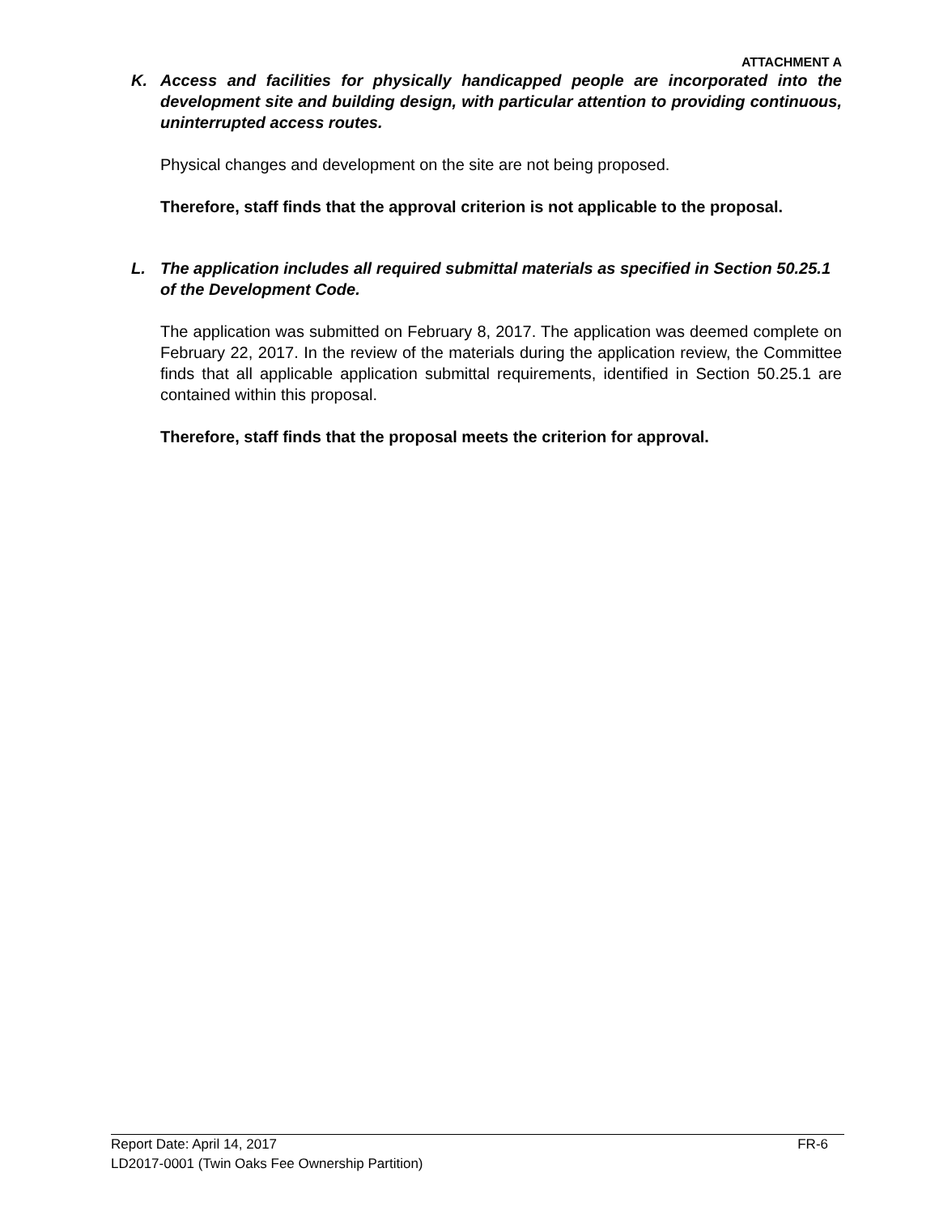ATTACHMENT A
K. Access and facilities for physically handicapped people are incorporated into the development site and building design, with particular attention to providing continuous, uninterrupted access routes.
Physical changes and development on the site are not being proposed.
Therefore, staff finds that the approval criterion is not applicable to the proposal.
L. The application includes all required submittal materials as specified in Section 50.25.1 of the Development Code.
The application was submitted on February 8, 2017. The application was deemed complete on February 22, 2017. In the review of the materials during the application review, the Committee finds that all applicable application submittal requirements, identified in Section 50.25.1 are contained within this proposal.
Therefore, staff finds that the proposal meets the criterion for approval.
Report Date: April 14, 2017 FR-6
LD2017-0001 (Twin Oaks Fee Ownership Partition)